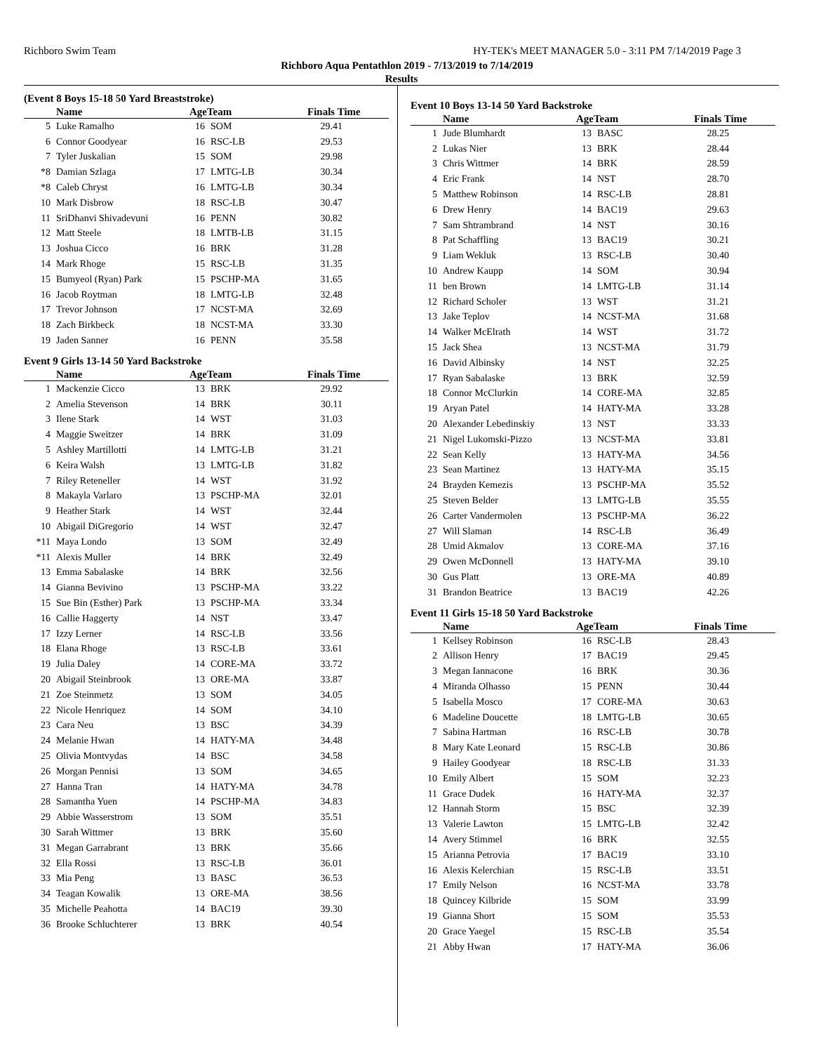Richboro Swim Team HY-TEK's MEET MANAGER 5.0 - 3:11 PM 7/14/2019 Page 3
Richboro Aqua Pentathlon 2019 - 7/13/2019 to 7/14/2019
Results
(Event 8 Boys 15-18 50 Yard Breaststroke)
| | Name | AgeTeam | | Finals Time |
| --- | --- | --- | --- | --- |
| 5 | Luke Ramalho | 16 | SOM | 29.41 |
| 6 | Connor Goodyear | 16 | RSC-LB | 29.53 |
| 7 | Tyler Juskalian | 15 | SOM | 29.98 |
| *8 | Damian Szlaga | 17 | LMTG-LB | 30.34 |
| *8 | Caleb Chryst | 16 | LMTG-LB | 30.34 |
| 10 | Mark Disbrow | 18 | RSC-LB | 30.47 |
| 11 | SriDhanvi Shivadevuni | 16 | PENN | 30.82 |
| 12 | Matt Steele | 18 | LMTB-LB | 31.15 |
| 13 | Joshua Cicco | 16 | BRK | 31.28 |
| 14 | Mark Rhoge | 15 | RSC-LB | 31.35 |
| 15 | Bumyeol (Ryan) Park | 15 | PSCHP-MA | 31.65 |
| 16 | Jacob Roytman | 18 | LMTG-LB | 32.48 |
| 17 | Trevor Johnson | 17 | NCST-MA | 32.69 |
| 18 | Zach Birkbeck | 18 | NCST-MA | 33.30 |
| 19 | Jaden Sanner | 16 | PENN | 35.58 |
Event 9 Girls 13-14 50 Yard Backstroke
| | Name | AgeTeam | | Finals Time |
| --- | --- | --- | --- | --- |
| 1 | Mackenzie Cicco | 13 | BRK | 29.92 |
| 2 | Amelia Stevenson | 14 | BRK | 30.11 |
| 3 | Ilene Stark | 14 | WST | 31.03 |
| 4 | Maggie Sweitzer | 14 | BRK | 31.09 |
| 5 | Ashley Martillotti | 14 | LMTG-LB | 31.21 |
| 6 | Keira Walsh | 13 | LMTG-LB | 31.82 |
| 7 | Riley Reteneller | 14 | WST | 31.92 |
| 8 | Makayla Varlaro | 13 | PSCHP-MA | 32.01 |
| 9 | Heather Stark | 14 | WST | 32.44 |
| 10 | Abigail DiGregorio | 14 | WST | 32.47 |
| *11 | Maya Londo | 13 | SOM | 32.49 |
| *11 | Alexis Muller | 14 | BRK | 32.49 |
| 13 | Emma Sabalaske | 14 | BRK | 32.56 |
| 14 | Gianna Bevivino | 13 | PSCHP-MA | 33.22 |
| 15 | Sue Bin (Esther) Park | 13 | PSCHP-MA | 33.34 |
| 16 | Callie Haggerty | 14 | NST | 33.47 |
| 17 | Izzy Lerner | 14 | RSC-LB | 33.56 |
| 18 | Elana Rhoge | 13 | RSC-LB | 33.61 |
| 19 | Julia Daley | 14 | CORE-MA | 33.72 |
| 20 | Abigail Steinbrook | 13 | ORE-MA | 33.87 |
| 21 | Zoe Steinmetz | 13 | SOM | 34.05 |
| 22 | Nicole Henriquez | 14 | SOM | 34.10 |
| 23 | Cara Neu | 13 | BSC | 34.39 |
| 24 | Melanie Hwan | 14 | HATY-MA | 34.48 |
| 25 | Olivia Montvydas | 14 | BSC | 34.58 |
| 26 | Morgan Pennisi | 13 | SOM | 34.65 |
| 27 | Hanna Tran | 14 | HATY-MA | 34.78 |
| 28 | Samantha Yuen | 14 | PSCHP-MA | 34.83 |
| 29 | Abbie Wasserstrom | 13 | SOM | 35.51 |
| 30 | Sarah Wittmer | 13 | BRK | 35.60 |
| 31 | Megan Garrabrant | 13 | BRK | 35.66 |
| 32 | Ella Rossi | 13 | RSC-LB | 36.01 |
| 33 | Mia Peng | 13 | BASC | 36.53 |
| 34 | Teagan Kowalik | 13 | ORE-MA | 38.56 |
| 35 | Michelle Peahotta | 14 | BAC19 | 39.30 |
| 36 | Brooke Schluchterer | 13 | BRK | 40.54 |
Event 10 Boys 13-14 50 Yard Backstroke
| | Name | AgeTeam | | Finals Time |
| --- | --- | --- | --- | --- |
| 1 | Jude Blumhardt | 13 | BASC | 28.25 |
| 2 | Lukas Nier | 13 | BRK | 28.44 |
| 3 | Chris Wittmer | 14 | BRK | 28.59 |
| 4 | Eric Frank | 14 | NST | 28.70 |
| 5 | Matthew Robinson | 14 | RSC-LB | 28.81 |
| 6 | Drew Henry | 14 | BAC19 | 29.63 |
| 7 | Sam Shtrambrand | 14 | NST | 30.16 |
| 8 | Pat Schaffling | 13 | BAC19 | 30.21 |
| 9 | Liam Wekluk | 13 | RSC-LB | 30.40 |
| 10 | Andrew Kaupp | 14 | SOM | 30.94 |
| 11 | ben Brown | 14 | LMTG-LB | 31.14 |
| 12 | Richard Scholer | 13 | WST | 31.21 |
| 13 | Jake Teplov | 14 | NCST-MA | 31.68 |
| 14 | Walker McElrath | 14 | WST | 31.72 |
| 15 | Jack Shea | 13 | NCST-MA | 31.79 |
| 16 | David Albinsky | 14 | NST | 32.25 |
| 17 | Ryan Sabalaske | 13 | BRK | 32.59 |
| 18 | Connor McClurkin | 14 | CORE-MA | 32.85 |
| 19 | Aryan Patel | 14 | HATY-MA | 33.28 |
| 20 | Alexander Lebedinskiy | 13 | NST | 33.33 |
| 21 | Nigel Lukomski-Pizzo | 13 | NCST-MA | 33.81 |
| 22 | Sean Kelly | 13 | HATY-MA | 34.56 |
| 23 | Sean Martinez | 13 | HATY-MA | 35.15 |
| 24 | Brayden Kemezis | 13 | PSCHP-MA | 35.52 |
| 25 | Steven Belder | 13 | LMTG-LB | 35.55 |
| 26 | Carter Vandermolen | 13 | PSCHP-MA | 36.22 |
| 27 | Will Slaman | 14 | RSC-LB | 36.49 |
| 28 | Umid Akmalov | 13 | CORE-MA | 37.16 |
| 29 | Owen McDonnell | 13 | HATY-MA | 39.10 |
| 30 | Gus Platt | 13 | ORE-MA | 40.89 |
| 31 | Brandon Beatrice | 13 | BAC19 | 42.26 |
Event 11 Girls 15-18 50 Yard Backstroke
| | Name | AgeTeam | | Finals Time |
| --- | --- | --- | --- | --- |
| 1 | Kellsey Robinson | 16 | RSC-LB | 28.43 |
| 2 | Allison Henry | 17 | BAC19 | 29.45 |
| 3 | Megan Iannacone | 16 | BRK | 30.36 |
| 4 | Miranda Olhasso | 15 | PENN | 30.44 |
| 5 | Isabella Mosco | 17 | CORE-MA | 30.63 |
| 6 | Madeline Doucette | 18 | LMTG-LB | 30.65 |
| 7 | Sabina Hartman | 16 | RSC-LB | 30.78 |
| 8 | Mary Kate Leonard | 15 | RSC-LB | 30.86 |
| 9 | Hailey Goodyear | 18 | RSC-LB | 31.33 |
| 10 | Emily Albert | 15 | SOM | 32.23 |
| 11 | Grace Dudek | 16 | HATY-MA | 32.37 |
| 12 | Hannah Storm | 15 | BSC | 32.39 |
| 13 | Valerie Lawton | 15 | LMTG-LB | 32.42 |
| 14 | Avery Stimmel | 16 | BRK | 32.55 |
| 15 | Arianna Petrovia | 17 | BAC19 | 33.10 |
| 16 | Alexis Kelerchian | 15 | RSC-LB | 33.51 |
| 17 | Emily Nelson | 16 | NCST-MA | 33.78 |
| 18 | Quincey Kilbride | 15 | SOM | 33.99 |
| 19 | Gianna Short | 15 | SOM | 35.53 |
| 20 | Grace Yaegel | 15 | RSC-LB | 35.54 |
| 21 | Abby Hwan | 17 | HATY-MA | 36.06 |